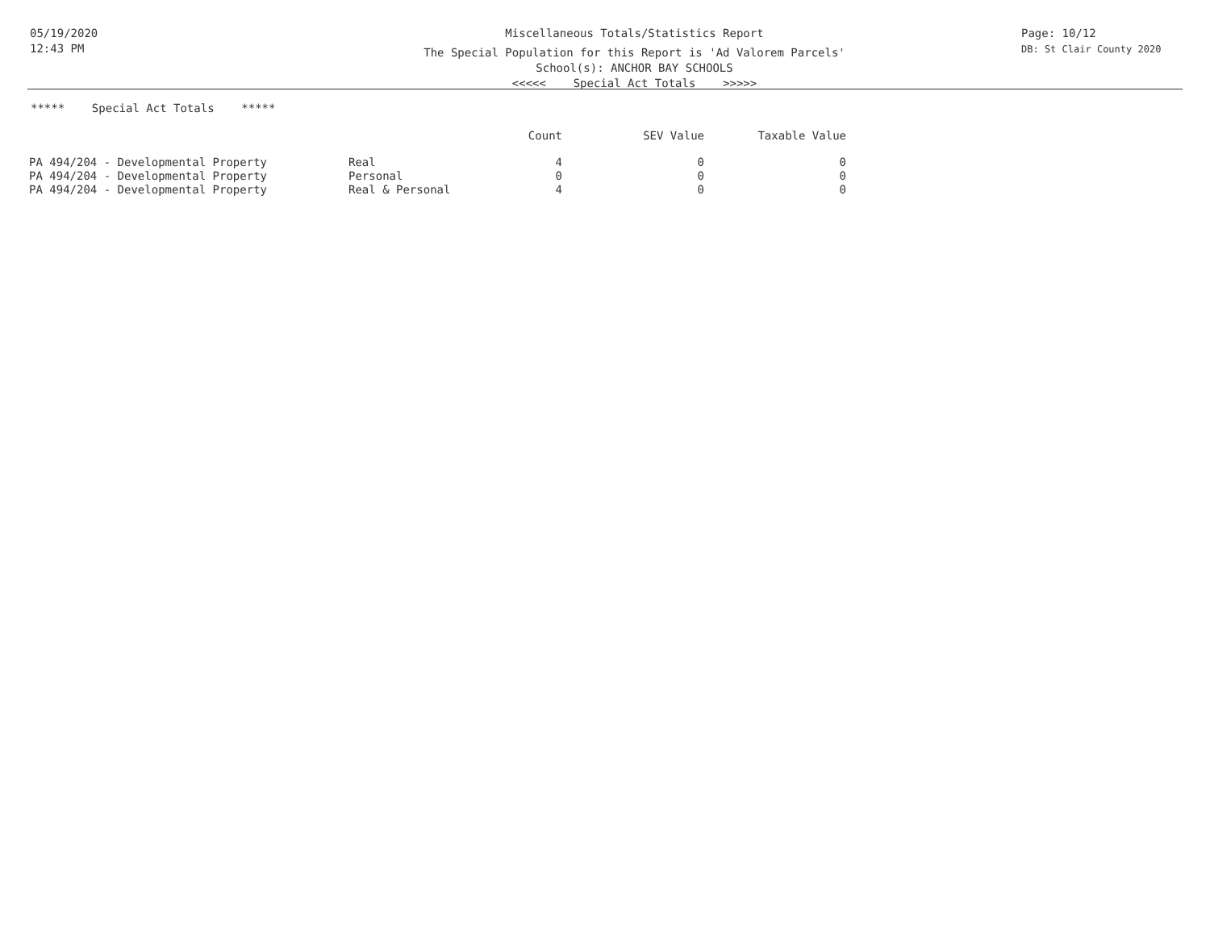05/19/2020
12:43 PM
Miscellaneous Totals/Statistics Report
The Special Population for this Report is 'Ad Valorem Parcels'
School(s): ANCHOR BAY SCHOOLS
<<<<< Special Act Totals >>>>>
Page: 10/12
DB: St Clair County 2020
***** Special Act Totals *****
| | | Count | SEV Value | Taxable Value |
| --- | --- | --- | --- | --- |
| PA 494/204 - Developmental Property | Real | 4 | 0 | 0 |
| PA 494/204 - Developmental Property | Personal | 0 | 0 | 0 |
| PA 494/204 - Developmental Property | Real & Personal | 4 | 0 | 0 |